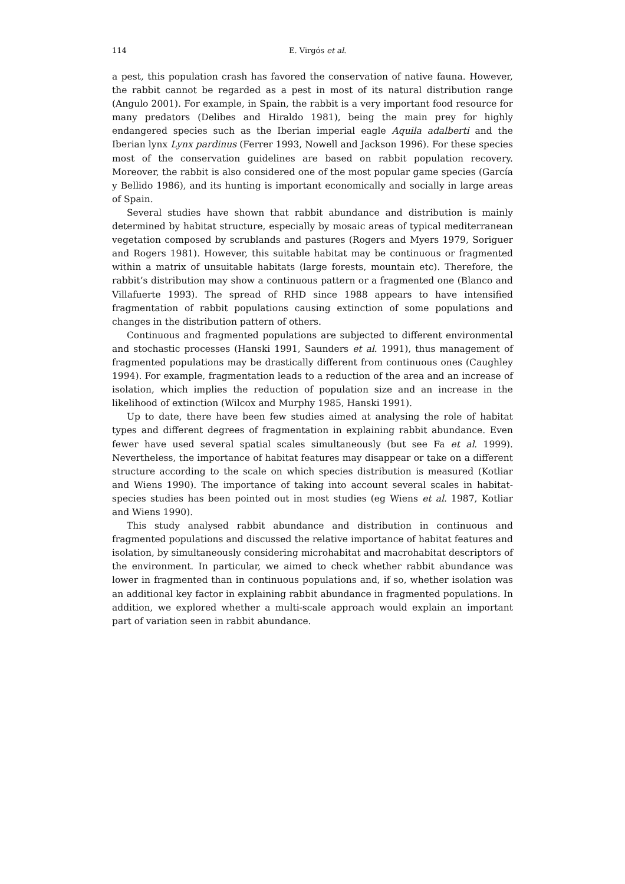114 E. Virgós et al.
a pest, this population crash has favored the conservation of native fauna. However, the rabbit cannot be regarded as a pest in most of its natural distribution range (Angulo 2001). For example, in Spain, the rabbit is a very important food resource for many predators (Delibes and Hiraldo 1981), being the main prey for highly endangered species such as the Iberian imperial eagle Aquila adalberti and the Iberian lynx Lynx pardinus (Ferrer 1993, Nowell and Jackson 1996). For these species most of the conservation guidelines are based on rabbit population recovery. Moreover, the rabbit is also considered one of the most popular game species (García y Bellido 1986), and its hunting is important economically and socially in large areas of Spain.
Several studies have shown that rabbit abundance and distribution is mainly determined by habitat structure, especially by mosaic areas of typical mediterranean vegetation composed by scrublands and pastures (Rogers and Myers 1979, Soriguer and Rogers 1981). However, this suitable habitat may be continuous or fragmented within a matrix of unsuitable habitats (large forests, mountain etc). Therefore, the rabbit’s distribution may show a continuous pattern or a fragmented one (Blanco and Villafuerte 1993). The spread of RHD since 1988 appears to have intensified fragmentation of rabbit populations causing extinction of some populations and changes in the distribution pattern of others.
Continuous and fragmented populations are subjected to different environmental and stochastic processes (Hanski 1991, Saunders et al. 1991), thus management of fragmented populations may be drastically different from continuous ones (Caughley 1994). For example, fragmentation leads to a reduction of the area and an increase of isolation, which implies the reduction of population size and an increase in the likelihood of extinction (Wilcox and Murphy 1985, Hanski 1991).
Up to date, there have been few studies aimed at analysing the role of habitat types and different degrees of fragmentation in explaining rabbit abundance. Even fewer have used several spatial scales simultaneously (but see Fa et al. 1999). Nevertheless, the importance of habitat features may disappear or take on a different structure according to the scale on which species distribution is measured (Kotliar and Wiens 1990). The importance of taking into account several scales in habitat-species studies has been pointed out in most studies (eg Wiens et al. 1987, Kotliar and Wiens 1990).
This study analysed rabbit abundance and distribution in continuous and fragmented populations and discussed the relative importance of habitat features and isolation, by simultaneously considering microhabitat and macrohabitat descriptors of the environment. In particular, we aimed to check whether rabbit abundance was lower in fragmented than in continuous populations and, if so, whether isolation was an additional key factor in explaining rabbit abundance in fragmented populations. In addition, we explored whether a multi-scale approach would explain an important part of variation seen in rabbit abundance.